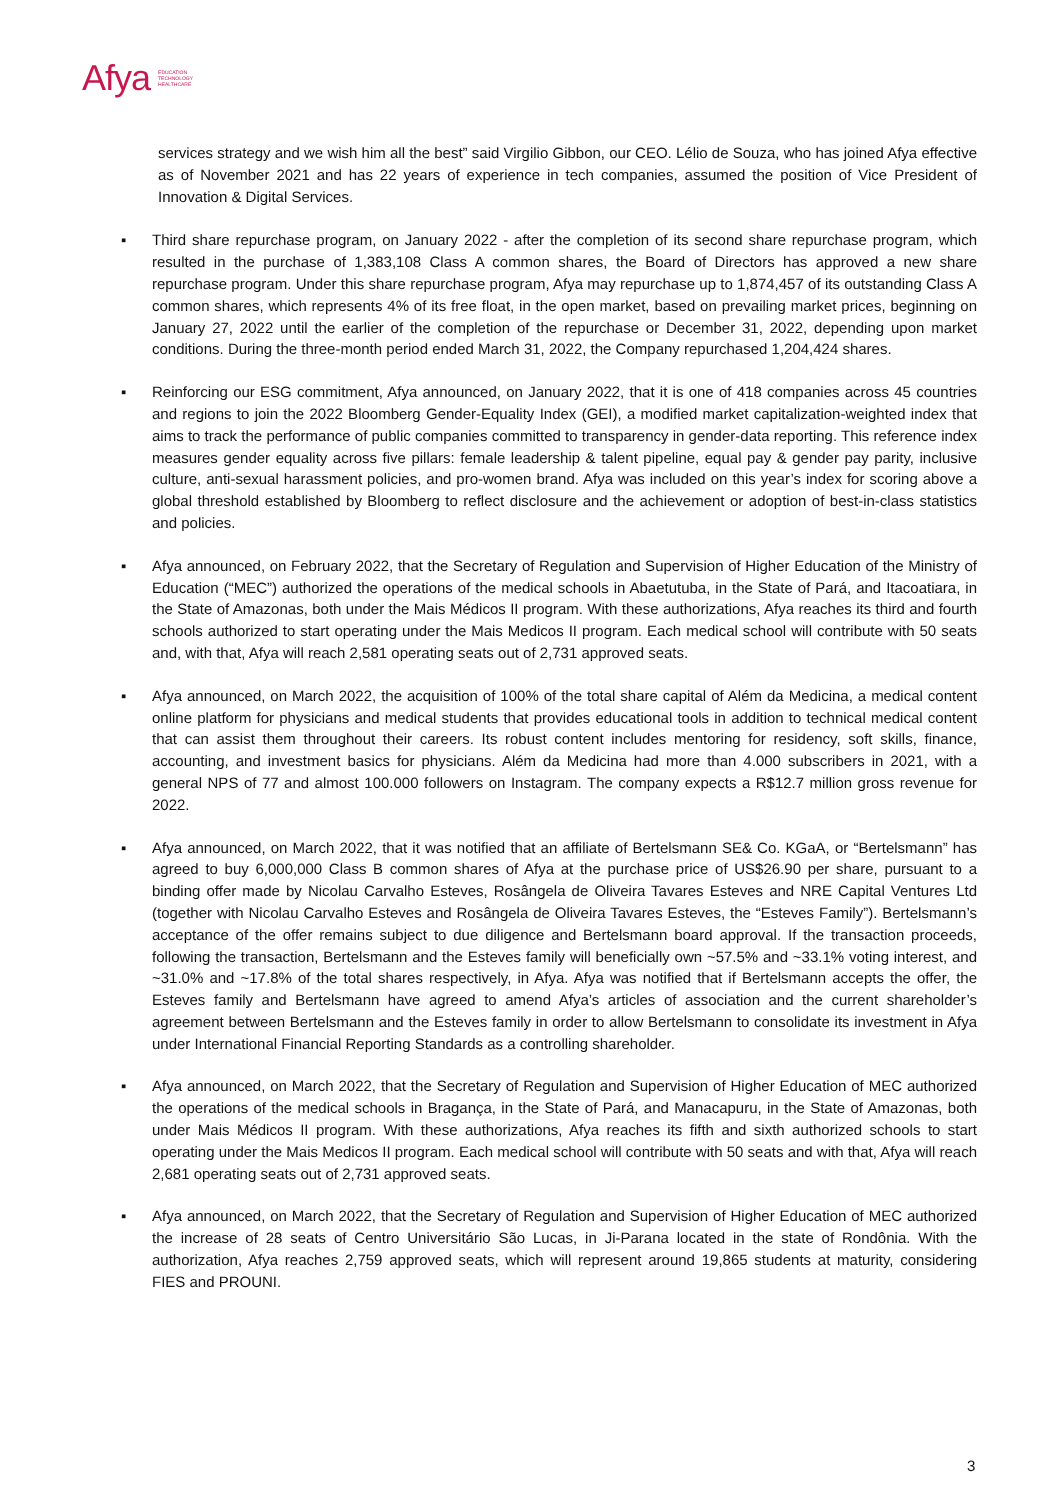Afya EDUCATION
TECHNOLOGY
HEALTHCARE
services strategy and we wish him all the best” said Virgilio Gibbon, our CEO. Lélio de Souza, who has joined Afya effective as of November 2021 and has 22 years of experience in tech companies, assumed the position of Vice President of Innovation & Digital Services.
▪ Third share repurchase program, on January 2022 - after the completion of its second share repurchase program, which resulted in the purchase of 1,383,108 Class A common shares, the Board of Directors has approved a new share repurchase program. Under this share repurchase program, Afya may repurchase up to 1,874,457 of its outstanding Class A common shares, which represents 4% of its free float, in the open market, based on prevailing market prices, beginning on January 27, 2022 until the earlier of the completion of the repurchase or December 31, 2022, depending upon market conditions. During the three-month period ended March 31, 2022, the Company repurchased 1,204,424 shares.
▪ Reinforcing our ESG commitment, Afya announced, on January 2022, that it is one of 418 companies across 45 countries and regions to join the 2022 Bloomberg Gender-Equality Index (GEI), a modified market capitalization-weighted index that aims to track the performance of public companies committed to transparency in gender-data reporting. This reference index measures gender equality across five pillars: female leadership & talent pipeline, equal pay & gender pay parity, inclusive culture, anti-sexual harassment policies, and pro-women brand. Afya was included on this year’s index for scoring above a global threshold established by Bloomberg to reflect disclosure and the achievement or adoption of best-in-class statistics and policies.
▪ Afya announced, on February 2022, that the Secretary of Regulation and Supervision of Higher Education of the Ministry of Education (“MEC”) authorized the operations of the medical schools in Abaetutuba, in the State of Pará, and Itacoatiara, in the State of Amazonas, both under the Mais Médicos II program. With these authorizations, Afya reaches its third and fourth schools authorized to start operating under the Mais Medicos II program. Each medical school will contribute with 50 seats and, with that, Afya will reach 2,581 operating seats out of 2,731 approved seats.
▪ Afya announced, on March 2022, the acquisition of 100% of the total share capital of Além da Medicina, a medical content online platform for physicians and medical students that provides educational tools in addition to technical medical content that can assist them throughout their careers. Its robust content includes mentoring for residency, soft skills, finance, accounting, and investment basics for physicians. Além da Medicina had more than 4.000 subscribers in 2021, with a general NPS of 77 and almost 100.000 followers on Instagram. The company expects a R$12.7 million gross revenue for 2022.
▪ Afya announced, on March 2022, that it was notified that an affiliate of Bertelsmann SE& Co. KGaA, or “Bertelsmann” has agreed to buy 6,000,000 Class B common shares of Afya at the purchase price of US$26.90 per share, pursuant to a binding offer made by Nicolau Carvalho Esteves, Rosângela de Oliveira Tavares Esteves and NRE Capital Ventures Ltd (together with Nicolau Carvalho Esteves and Rosângela de Oliveira Tavares Esteves, the “Esteves Family”). Bertelsmann’s acceptance of the offer remains subject to due diligence and Bertelsmann board approval. If the transaction proceeds, following the transaction, Bertelsmann and the Esteves family will beneficially own ~57.5% and ~33.1% voting interest, and ~31.0% and ~17.8% of the total shares respectively, in Afya. Afya was notified that if Bertelsmann accepts the offer, the Esteves family and Bertelsmann have agreed to amend Afya’s articles of association and the current shareholder’s agreement between Bertelsmann and the Esteves family in order to allow Bertelsmann to consolidate its investment in Afya under International Financial Reporting Standards as a controlling shareholder.
▪ Afya announced, on March 2022, that the Secretary of Regulation and Supervision of Higher Education of MEC authorized the operations of the medical schools in Bragança, in the State of Pará, and Manacapuru, in the State of Amazonas, both under Mais Médicos II program. With these authorizations, Afya reaches its fifth and sixth authorized schools to start operating under the Mais Medicos II program. Each medical school will contribute with 50 seats and with that, Afya will reach 2,681 operating seats out of 2,731 approved seats.
▪ Afya announced, on March 2022, that the Secretary of Regulation and Supervision of Higher Education of MEC authorized the increase of 28 seats of Centro Universitário São Lucas, in Ji-Parana located in the state of Rondônia. With the authorization, Afya reaches 2,759 approved seats, which will represent around 19,865 students at maturity, considering FIES and PROUNI.
3